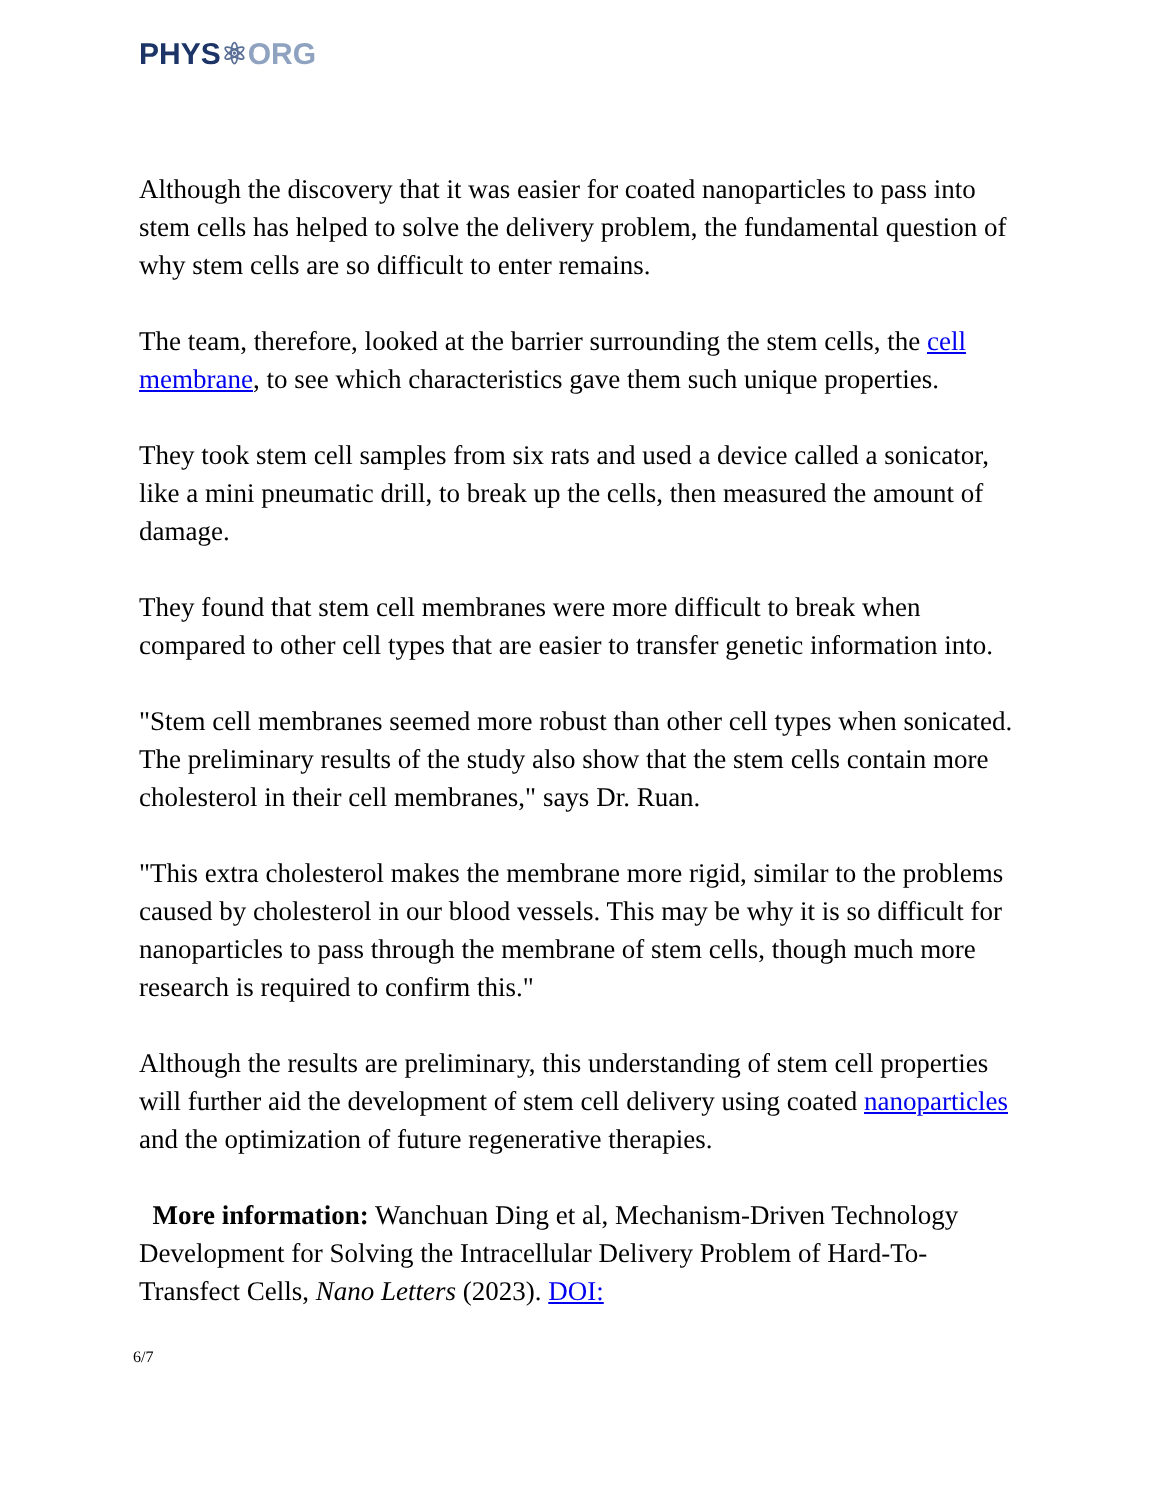PHYS⚛ORG
Although the discovery that it was easier for coated nanoparticles to pass into stem cells has helped to solve the delivery problem, the fundamental question of why stem cells are so difficult to enter remains.
The team, therefore, looked at the barrier surrounding the stem cells, the cell membrane, to see which characteristics gave them such unique properties.
They took stem cell samples from six rats and used a device called a sonicator, like a mini pneumatic drill, to break up the cells, then measured the amount of damage.
They found that stem cell membranes were more difficult to break when compared to other cell types that are easier to transfer genetic information into.
"Stem cell membranes seemed more robust than other cell types when sonicated. The preliminary results of the study also show that the stem cells contain more cholesterol in their cell membranes," says Dr. Ruan.
"This extra cholesterol makes the membrane more rigid, similar to the problems caused by cholesterol in our blood vessels. This may be why it is so difficult for nanoparticles to pass through the membrane of stem cells, though much more research is required to confirm this."
Although the results are preliminary, this understanding of stem cell properties will further aid the development of stem cell delivery using coated nanoparticles and the optimization of future regenerative therapies.
More information: Wanchuan Ding et al, Mechanism-Driven Technology Development for Solving the Intracellular Delivery Problem of Hard-To-Transfect Cells, Nano Letters (2023). DOI:
6/7